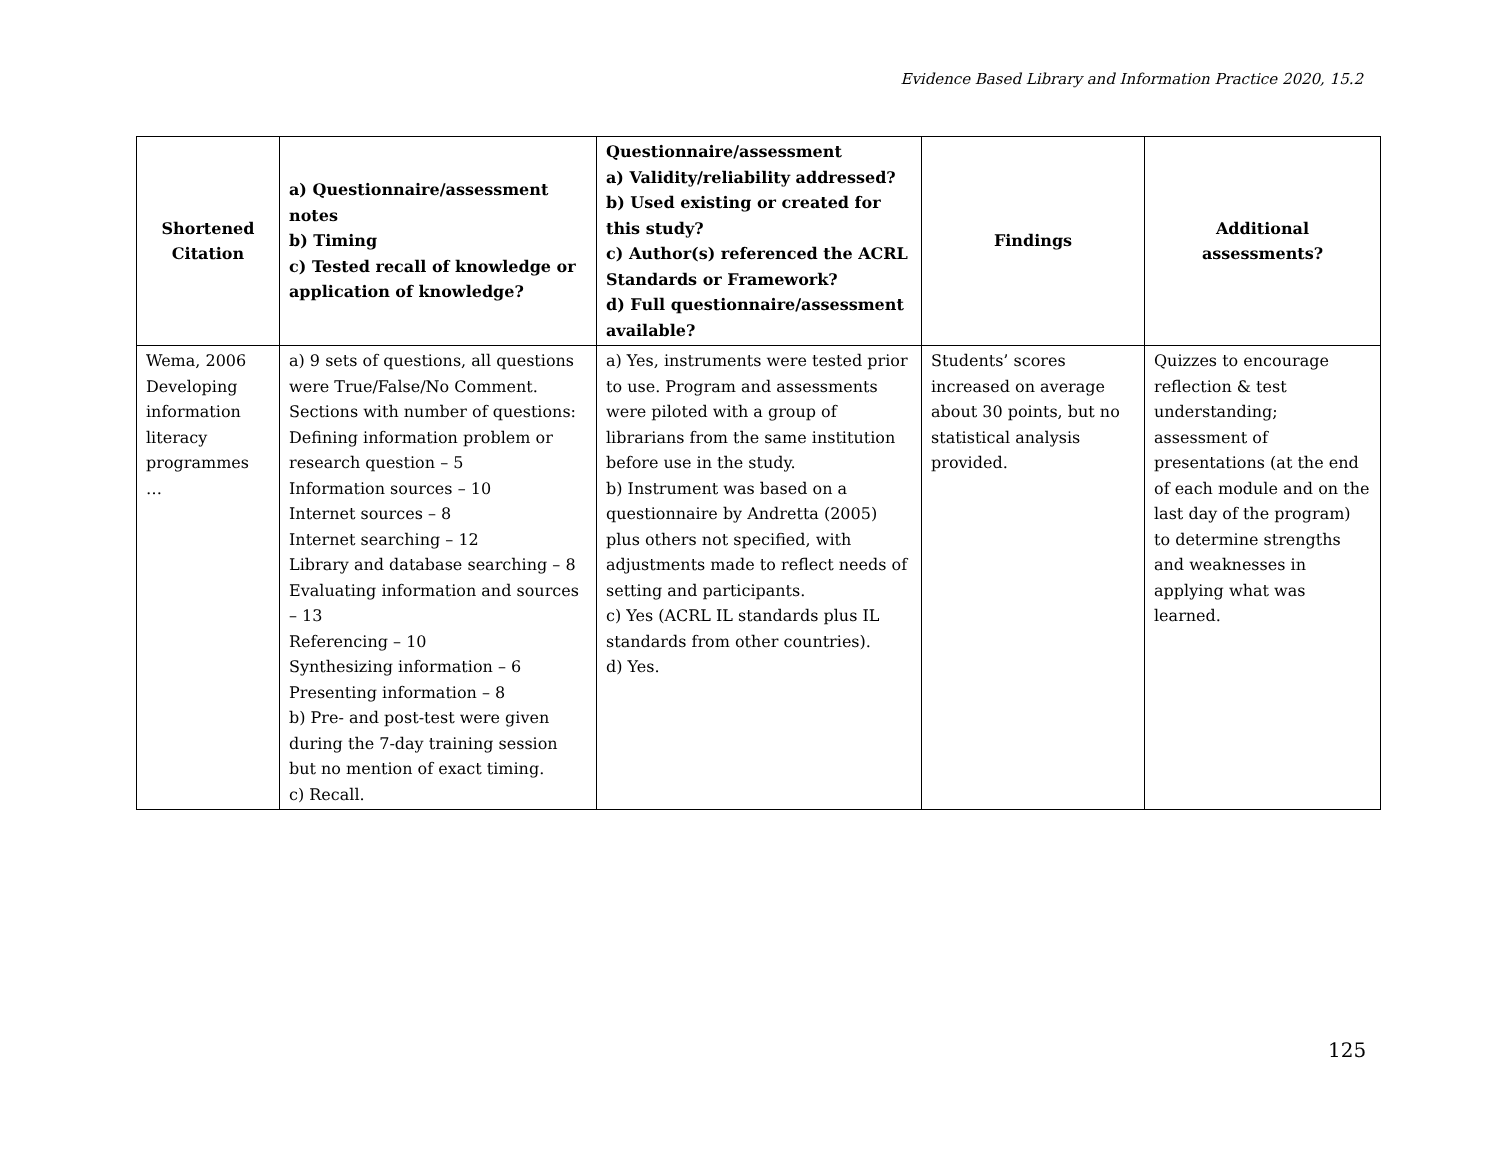Evidence Based Library and Information Practice 2020, 15.2
| Shortened Citation | a) Questionnaire/assessment notes b) Timing c) Tested recall of knowledge or application of knowledge? | Questionnaire/assessment a) Validity/reliability addressed? b) Used existing or created for this study? c) Author(s) referenced the ACRL Standards or Framework? d) Full questionnaire/assessment available? | Findings | Additional assessments? |
| --- | --- | --- | --- | --- |
| Wema, 2006 Developing information literacy programmes … | a) 9 sets of questions, all questions were True/False/No Comment. Sections with number of questions: Defining information problem or research question – 5 Information sources – 10 Internet sources – 8 Internet searching – 12 Library and database searching – 8 Evaluating information and sources – 13 Referencing – 10 Synthesizing information – 6 Presenting information – 8 b) Pre- and post-test were given during the 7-day training session but no mention of exact timing. c) Recall. | a) Yes, instruments were tested prior to use. Program and assessments were piloted with a group of librarians from the same institution before use in the study. b) Instrument was based on a questionnaire by Andretta (2005) plus others not specified, with adjustments made to reflect needs of setting and participants. c) Yes (ACRL IL standards plus IL standards from other countries). d) Yes. | Students’ scores increased on average about 30 points, but no statistical analysis provided. | Quizzes to encourage reflection & test understanding; assessment of presentations (at the end of each module and on the last day of the program) to determine strengths and weaknesses in applying what was learned. |
125